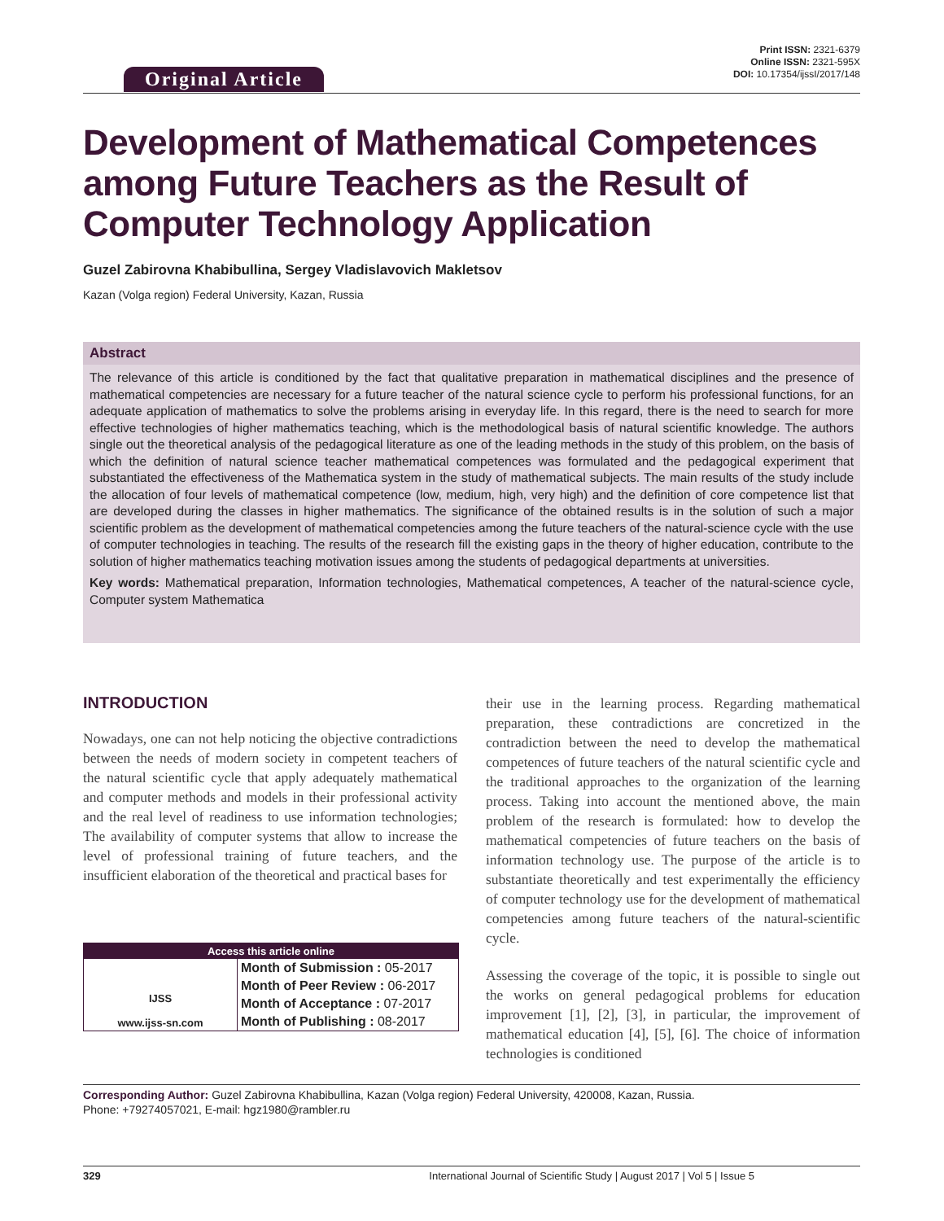Original Article
Print ISSN: 2321-6379
Online ISSN: 2321-595X
DOI: 10.17354/ijssI/2017/148
Development of Mathematical Competences among Future Teachers as the Result of Computer Technology Application
Guzel Zabirovna Khabibullina, Sergey Vladislavovich Makletsov
Kazan (Volga region) Federal University, Kazan, Russia
Abstract
The relevance of this article is conditioned by the fact that qualitative preparation in mathematical disciplines and the presence of mathematical competencies are necessary for a future teacher of the natural science cycle to perform his professional functions, for an adequate application of mathematics to solve the problems arising in everyday life. In this regard, there is the need to search for more effective technologies of higher mathematics teaching, which is the methodological basis of natural scientific knowledge. The authors single out the theoretical analysis of the pedagogical literature as one of the leading methods in the study of this problem, on the basis of which the definition of natural science teacher mathematical competences was formulated and the pedagogical experiment that substantiated the effectiveness of the Mathematica system in the study of mathematical subjects. The main results of the study include the allocation of four levels of mathematical competence (low, medium, high, very high) and the definition of core competence list that are developed during the classes in higher mathematics. The significance of the obtained results is in the solution of such a major scientific problem as the development of mathematical competencies among the future teachers of the natural-science cycle with the use of computer technologies in teaching. The results of the research fill the existing gaps in the theory of higher education, contribute to the solution of higher mathematics teaching motivation issues among the students of pedagogical departments at universities.
Key words: Mathematical preparation, Information technologies, Mathematical competences, A teacher of the natural-science cycle, Computer system Mathematica
INTRODUCTION
Nowadays, one can not help noticing the objective contradictions between the needs of modern society in competent teachers of the natural scientific cycle that apply adequately mathematical and computer methods and models in their professional activity and the real level of readiness to use information technologies; The availability of computer systems that allow to increase the level of professional training of future teachers, and the insufficient elaboration of the theoretical and practical bases for
Access this article online
| IJSS www.ijss-sn.com | Month of Submission : 05-2017 |
| | Month of Peer Review : 06-2017 |
| | Month of Acceptance : 07-2017 |
| | Month of Publishing : 08-2017 |
their use in the learning process. Regarding mathematical preparation, these contradictions are concretized in the contradiction between the need to develop the mathematical competences of future teachers of the natural scientific cycle and the traditional approaches to the organization of the learning process. Taking into account the mentioned above, the main problem of the research is formulated: how to develop the mathematical competencies of future teachers on the basis of information technology use. The purpose of the article is to substantiate theoretically and test experimentally the efficiency of computer technology use for the development of mathematical competencies among future teachers of the natural-scientific cycle.
Assessing the coverage of the topic, it is possible to single out the works on general pedagogical problems for education improvement [1], [2], [3], in particular, the improvement of mathematical education [4], [5], [6]. The choice of information technologies is conditioned
Corresponding Author: Guzel Zabirovna Khabibullina, Kazan (Volga region) Federal University, 420008, Kazan, Russia.
Phone: +79274057021, E-mail: hgz1980@rambler.ru
329 International Journal of Scientific Study | August 2017 | Vol 5 | Issue 5